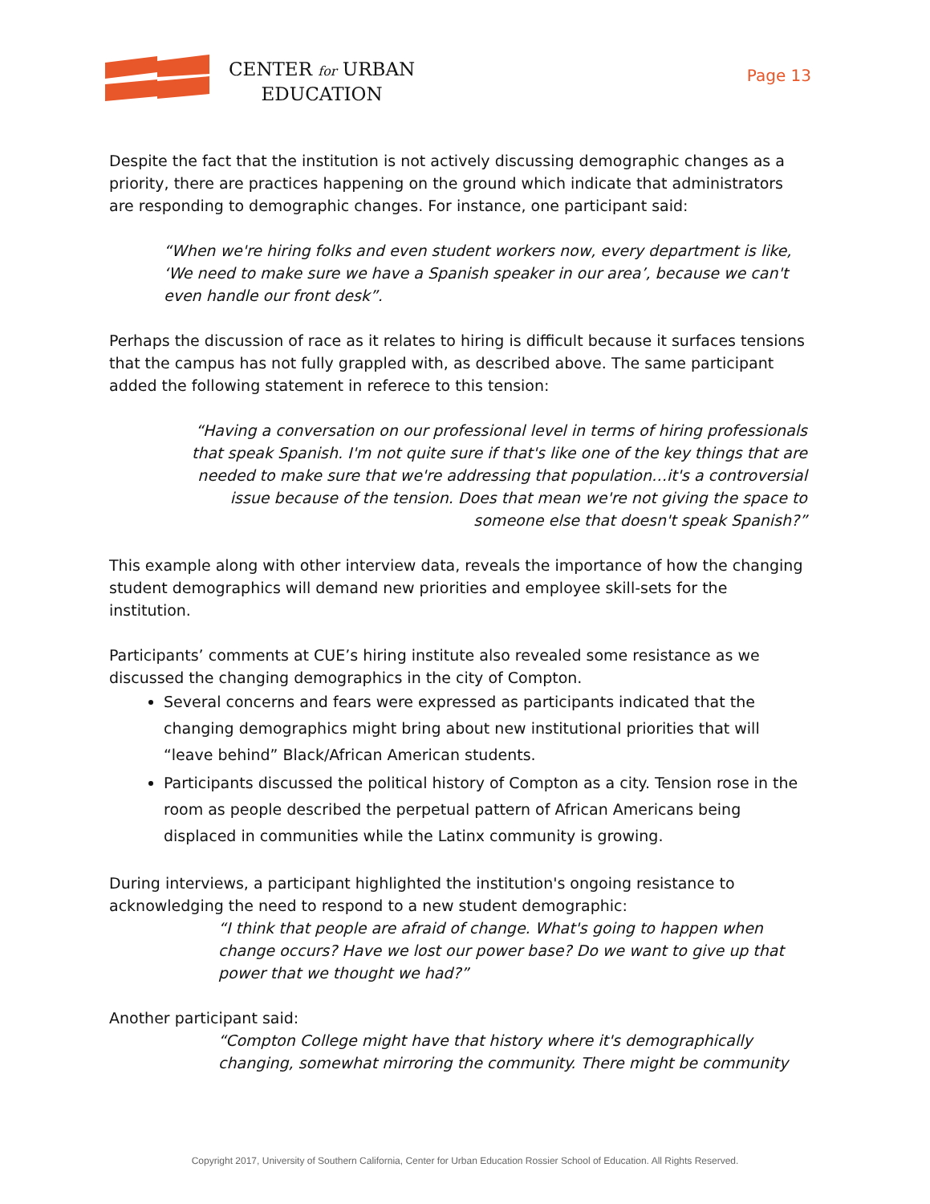CENTER for URBAN
EDUCATION
Page 13
Despite the fact that the institution is not actively discussing demographic changes as a priority, there are practices happening on the ground which indicate that administrators are responding to demographic changes. For instance, one participant said:
“When we're hiring folks and even student workers now, every department is like, ‘We need to make sure we have a Spanish speaker in our area’, because we can't even handle our front desk”.
Perhaps the discussion of race as it relates to hiring is difficult because it surfaces tensions that the campus has not fully grappled with, as described above. The same participant added the following statement in referece to this tension:
“Having a conversation on our professional level in terms of hiring professionals that speak Spanish. I'm not quite sure if that's like one of the key things that are needed to make sure that we're addressing that population…it's a controversial issue because of the tension. Does that mean we're not giving the space to someone else that doesn't speak Spanish?”
This example along with other interview data, reveals the importance of how the changing student demographics will demand new priorities and employee skill-sets for the institution.
Participants’ comments at CUE’s hiring institute also revealed some resistance as we discussed the changing demographics in the city of Compton.
Several concerns and fears were expressed as participants indicated that the changing demographics might bring about new institutional priorities that will “leave behind” Black/African American students.
Participants discussed the political history of Compton as a city. Tension rose in the room as people described the perpetual pattern of African Americans being displaced in communities while the Latinx community is growing.
During interviews, a participant highlighted the institution's ongoing resistance to acknowledging the need to respond to a new student demographic:
“I think that people are afraid of change. What's going to happen when change occurs? Have we lost our power base? Do we want to give up that power that we thought we had?”
Another participant said:
“Compton College might have that history where it's demographically changing, somewhat mirroring the community. There might be community
Copyright 2017, University of Southern California, Center for Urban Education Rossier School of Education. All Rights Reserved.